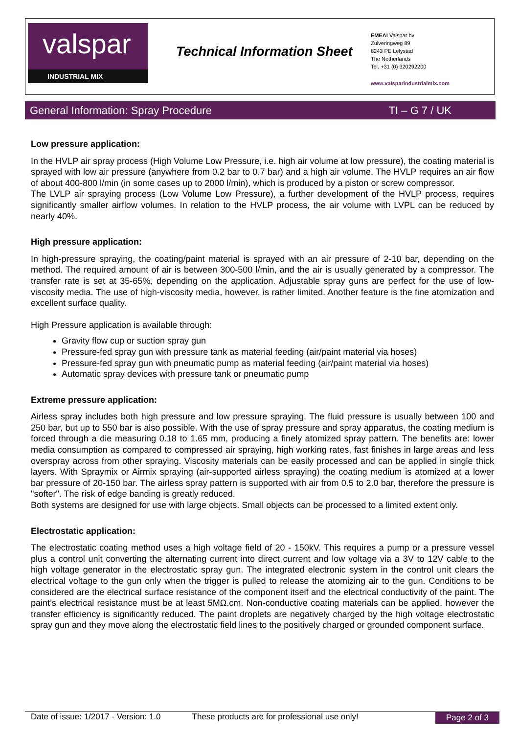valspar
INDUSTRIAL MIX
Technical Information Sheet
EMEAI Valspar bv
Zuiveringweg 89
8243 PE Lelystad
The Netherlands
Tel. +31 (0) 320292200
www.valsparindustrialmix.com
General Information: Spray Procedure TI – G 7 / UK
Low pressure application:
In the HVLP air spray process (High Volume Low Pressure, i.e. high air volume at low pressure), the coating material is sprayed with low air pressure (anywhere from 0.2 bar to 0.7 bar) and a high air volume. The HVLP requires an air flow of about 400-800 l/min (in some cases up to 2000 l/min), which is produced by a piston or screw compressor.
The LVLP air spraying process (Low Volume Low Pressure), a further development of the HVLP process, requires significantly smaller airflow volumes. In relation to the HVLP process, the air volume with LVPL can be reduced by nearly 40%.
High pressure application:
In high-pressure spraying, the coating/paint material is sprayed with an air pressure of 2-10 bar, depending on the method. The required amount of air is between 300-500 l/min, and the air is usually generated by a compressor. The transfer rate is set at 35-65%, depending on the application. Adjustable spray guns are perfect for the use of low-viscosity media. The use of high-viscosity media, however, is rather limited. Another feature is the fine atomization and excellent surface quality.
High Pressure application is available through:
Gravity flow cup or suction spray gun
Pressure-fed spray gun with pressure tank as material feeding (air/paint material via hoses)
Pressure-fed spray gun with pneumatic pump as material feeding (air/paint material via hoses)
Automatic spray devices with pressure tank or pneumatic pump
Extreme pressure application:
Airless spray includes both high pressure and low pressure spraying. The fluid pressure is usually between 100 and 250 bar, but up to 550 bar is also possible. With the use of spray pressure and spray apparatus, the coating medium is forced through a die measuring 0.18 to 1.65 mm, producing a finely atomized spray pattern. The benefits are: lower media consumption as compared to compressed air spraying, high working rates, fast finishes in large areas and less overspray across from other spraying. Viscosity materials can be easily processed and can be applied in single thick layers. With Spraymix or Airmix spraying (air-supported airless spraying) the coating medium is atomized at a lower bar pressure of 20-150 bar. The airless spray pattern is supported with air from 0.5 to 2.0 bar, therefore the pressure is "softer". The risk of edge banding is greatly reduced.
Both systems are designed for use with large objects. Small objects can be processed to a limited extent only.
Electrostatic application:
The electrostatic coating method uses a high voltage field of 20 - 150kV. This requires a pump or a pressure vessel plus a control unit converting the alternating current into direct current and low voltage via a 3V to 12V cable to the high voltage generator in the electrostatic spray gun. The integrated electronic system in the control unit clears the electrical voltage to the gun only when the trigger is pulled to release the atomizing air to the gun. Conditions to be considered are the electrical surface resistance of the component itself and the electrical conductivity of the paint. The paint’s electrical resistance must be at least 5MΩ.cm. Non-conductive coating materials can be applied, however the transfer efficiency is significantly reduced. The paint droplets are negatively charged by the high voltage electrostatic spray gun and they move along the electrostatic field lines to the positively charged or grounded component surface.
Date of issue: 1/2017 - Version: 1.0 These products are for professional use only! Page 2 of 3